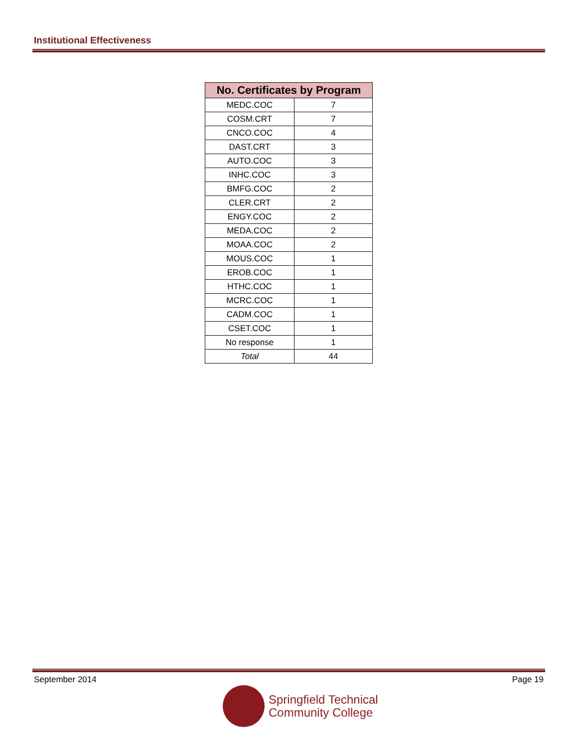Institutional Effectiveness
| No. Certificates by Program | |
| --- | --- |
| MEDC.COC | 7 |
| COSM.CRT | 7 |
| CNCO.COC | 4 |
| DAST.CRT | 3 |
| AUTO.COC | 3 |
| INHC.COC | 3 |
| BMFG.COC | 2 |
| CLER.CRT | 2 |
| ENGY.COC | 2 |
| MEDA.COC | 2 |
| MOAA.COC | 2 |
| MOUS.COC | 1 |
| EROB.COC | 1 |
| HTHC.COC | 1 |
| MCRC.COC | 1 |
| CADM.COC | 1 |
| CSET.COC | 1 |
| No response | 1 |
| Total | 44 |
September 2014 Page 19
Springfield Technical
Community College